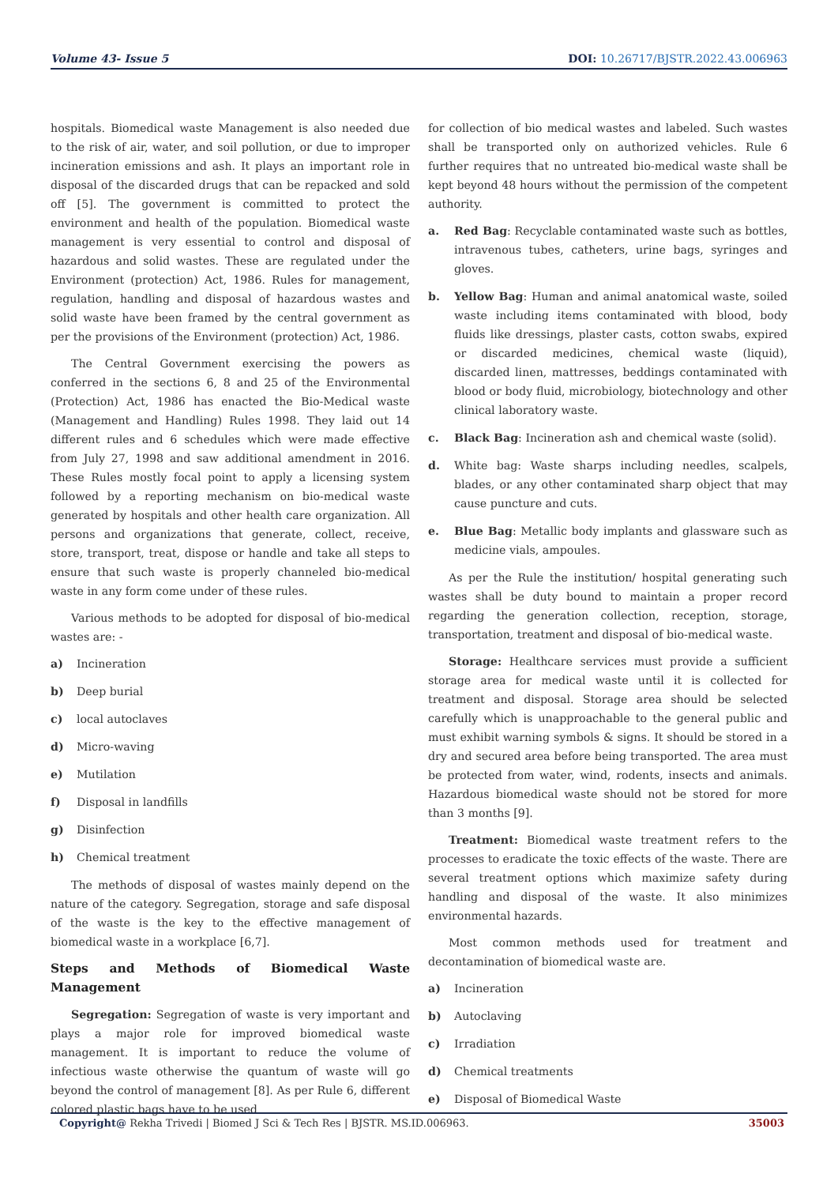Volume 43- Issue 5 DOI: 10.26717/BJSTR.2022.43.006963
hospitals. Biomedical waste Management is also needed due to the risk of air, water, and soil pollution, or due to improper incineration emissions and ash. It plays an important role in disposal of the discarded drugs that can be repacked and sold off [5]. The government is committed to protect the environment and health of the population. Biomedical waste management is very essential to control and disposal of hazardous and solid wastes. These are regulated under the Environment (protection) Act, 1986. Rules for management, regulation, handling and disposal of hazardous wastes and solid waste have been framed by the central government as per the provisions of the Environment (protection) Act, 1986.
The Central Government exercising the powers as conferred in the sections 6, 8 and 25 of the Environmental (Protection) Act, 1986 has enacted the Bio-Medical waste (Management and Handling) Rules 1998. They laid out 14 different rules and 6 schedules which were made effective from July 27, 1998 and saw additional amendment in 2016. These Rules mostly focal point to apply a licensing system followed by a reporting mechanism on bio-medical waste generated by hospitals and other health care organization. All persons and organizations that generate, collect, receive, store, transport, treat, dispose or handle and take all steps to ensure that such waste is properly channeled bio-medical waste in any form come under of these rules.
Various methods to be adopted for disposal of bio-medical wastes are: -
a) Incineration
b) Deep burial
c) local autoclaves
d) Micro-waving
e) Mutilation
f) Disposal in landfills
g) Disinfection
h) Chemical treatment
The methods of disposal of wastes mainly depend on the nature of the category. Segregation, storage and safe disposal of the waste is the key to the effective management of biomedical waste in a workplace [6,7].
Steps and Methods of Biomedical Waste Management
Segregation: Segregation of waste is very important and plays a major role for improved biomedical waste management. It is important to reduce the volume of infectious waste otherwise the quantum of waste will go beyond the control of management [8]. As per Rule 6, different colored plastic bags have to be used
for collection of bio medical wastes and labeled. Such wastes shall be transported only on authorized vehicles. Rule 6 further requires that no untreated bio-medical waste shall be kept beyond 48 hours without the permission of the competent authority.
a. Red Bag: Recyclable contaminated waste such as bottles, intravenous tubes, catheters, urine bags, syringes and gloves.
b. Yellow Bag: Human and animal anatomical waste, soiled waste including items contaminated with blood, body fluids like dressings, plaster casts, cotton swabs, expired or discarded medicines, chemical waste (liquid), discarded linen, mattresses, beddings contaminated with blood or body fluid, microbiology, biotechnology and other clinical laboratory waste.
c. Black Bag: Incineration ash and chemical waste (solid).
d. White bag: Waste sharps including needles, scalpels, blades, or any other contaminated sharp object that may cause puncture and cuts.
e. Blue Bag: Metallic body implants and glassware such as medicine vials, ampoules.
As per the Rule the institution/ hospital generating such wastes shall be duty bound to maintain a proper record regarding the generation collection, reception, storage, transportation, treatment and disposal of bio-medical waste.
Storage: Healthcare services must provide a sufficient storage area for medical waste until it is collected for treatment and disposal. Storage area should be selected carefully which is unapproachable to the general public and must exhibit warning symbols & signs. It should be stored in a dry and secured area before being transported. The area must be protected from water, wind, rodents, insects and animals. Hazardous biomedical waste should not be stored for more than 3 months [9].
Treatment: Biomedical waste treatment refers to the processes to eradicate the toxic effects of the waste. There are several treatment options which maximize safety during handling and disposal of the waste. It also minimizes environmental hazards.
Most common methods used for treatment and decontamination of biomedical waste are.
a) Incineration
b) Autoclaving
c) Irradiation
d) Chemical treatments
e) Disposal of Biomedical Waste
Copyright@ Rekha Trivedi | Biomed J Sci & Tech Res | BJSTR. MS.ID.006963. 35003